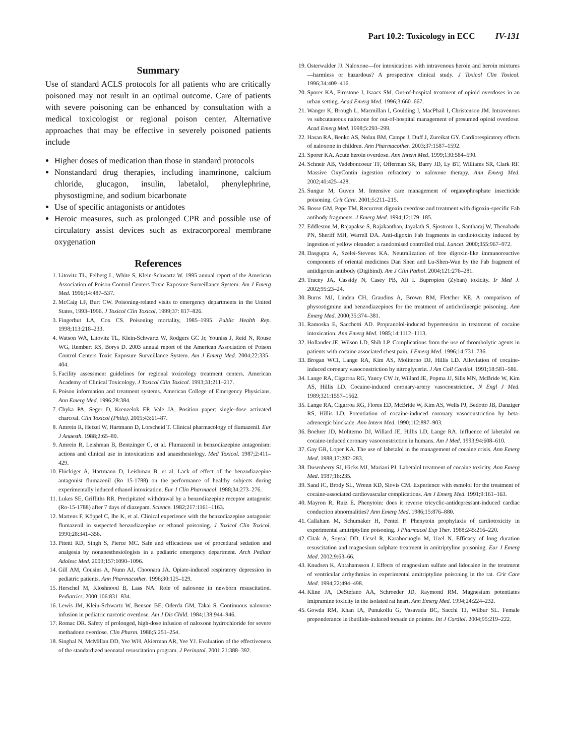Part 10.2: Toxicology in ECC IV-131
Summary
Use of standard ACLS protocols for all patients who are critically poisoned may not result in an optimal outcome. Care of patients with severe poisoning can be enhanced by consultation with a medical toxicologist or regional poison center. Alternative approaches that may be effective in severely poisoned patients include
Higher doses of medication than those in standard protocols
Nonstandard drug therapies, including inamrinone, calcium chloride, glucagon, insulin, labetalol, phenylephrine, physostigmine, and sodium bicarbonate
Use of specific antagonists or antidotes
Heroic measures, such as prolonged CPR and possible use of circulatory assist devices such as extracorporeal membrane oxygenation
References
1. Litovitz TL, Felberg L, White S, Klein-Schwartz W. 1995 annual report of the American Association of Poison Control Centers Toxic Exposure Surveillance System. Am J Emerg Med. 1996;14:487–537.
2. McCaig LF, Burt CW. Poisoning-related visits to emergency departments in the United States, 1993–1996. J Toxicol Clin Toxicol. 1999;37: 817–826.
3. Fingerhut LA, Cox CS. Poisoning mortality, 1985–1995. Public Health Rep. 1998;113:218–233.
4. Watson WA, Litovitz TL, Klein-Schwartz W, Rodgers GC Jr, Youniss J, Reid N, Rouse WG, Rembert RS, Borys D. 2003 annual report of the American Association of Poison Control Centers Toxic Exposure Surveillance System. Am J Emerg Med. 2004;22:335–404.
5. Facility assessment guidelines for regional toxicology treatment centers. American Academy of Clinical Toxicology. J Toxicol Clin Toxicol. 1993;31:211–217.
6. Poison information and treatment systems. American College of Emergency Physicians. Ann Emerg Med. 1996;28:384.
7. Chyka PA, Seger D, Krenzelok EP, Vale JA. Position paper: single-dose activated charcoal. Clin Toxicol (Phila). 2005;43:61–87.
8. Amrein R, Hetzel W, Hartmann D, Lorscheid T. Clinical pharmacology of flumazenil. Eur J Anaesth. 1988;2:65–80.
9. Amrein R, Leishman B, Bentzinger C, et al. Flumazenil in benzodiazepine antagonism: actions and clinical use in intoxications and anaesthesiology. Med Toxicol. 1987;2:411–429.
10. Flückiger A, Hartmann D, Leishman B, et al. Lack of effect of the benzodiazepine antagonist flumazenil (Ro 15-1788) on the performance of healthy subjects during experimentally induced ethanol intoxication. Eur J Clin Pharmacol. 1988;34:273–276.
11. Lukes SE, Griffiths RR. Precipitated withdrawal by a benzodiazepine receptor antagonist (Ro-15-1788) after 7 days of diazepam. Science. 1982;217:1161–1163.
12. Martens F, Köppel C, Ibe K, et al. Clinical experience with the benzodiazepine antagonist flumazenil in suspected benzodiazepine or ethanol poisoning. J Toxicol Clin Toxicol. 1990;28:341–356.
13. Pitetti RD, Singh S, Pierce MC. Safe and efficacious use of procedural sedation and analgesia by nonanesthesiologists in a pediatric emergency department. Arch Pediatr Adolesc Med. 2003;157:1090–1096.
14. Gill AM, Cousins A, Nunn AJ, Choonara JA. Opiate-induced respiratory depression in pediatric patients. Ann Pharmacother. 1996;30:125–129.
15. Herschel M, Kloshnood B, Lass NA. Role of naloxone in newborn resuscitation. Pediatrics. 2000;106:831–834.
16. Lewis JM, Klein-Schwartz W, Benson BE, Oderda GM, Takai S. Continuous naloxone infusion in pediatric narcotic overdose. Am J Dis Child. 1984;138:944–946.
17. Romac DR. Safety of prolonged, high-dose infusion of naloxone hydrochloride for severe methadone overdose. Clin Pharm. 1986;5:251–254.
18. Singhal N, McMillan DD, Yee WH, Akierman AR, Yee YJ. Evaluation of the effectiveness of the standardized neonatal resuscitation program. J Perinatol. 2001;21:388–392.
19. Osterwalder JJ. Naloxone—for intoxications with intravenous heroin and heroin mixtures—harmless or hazardous? A prospective clinical study. J Toxicol Clin Toxicol. 1996;34:409–416.
20. Sporer KA, Firestone J, Isaacs SM. Out-of-hospital treatment of opioid overdoses in an urban setting. Acad Emerg Med. 1996;3:660–667.
21. Wanger K, Brough L, Macmillan I, Goulding J, MacPhail I, Christenson JM. Intravenous vs subcutaneous naloxone for out-of-hospital management of presumed opioid overdose. Acad Emerg Med. 1998;5:293–299.
22. Hasan RA, Benko AS, Nolan BM, Campe J, Duff J, Zureikat GY. Cardiorespiratory effects of naloxone in children. Ann Pharmacother. 2003;37:1587–1592.
23. Sporer KA. Acute heroin overdose. Ann Intern Med. 1999;130:584–590.
24. Schneir AB, Vadeboncoeur TF, Offerman SR, Barry JD, Ly BT, Williams SR, Clark RF. Massive OxyContin ingestion refractory to naloxone therapy. Ann Emerg Med. 2002;40:425–428.
25. Sungur M, Guven M. Intensive care management of organophosphate insecticide poisoning. Crit Care. 2001;5:211–215.
26. Bosse GM, Pope TM. Recurrent digoxin overdose and treatment with digoxin-specific Fab antibody fragments. J Emerg Med. 1994;12:179–185.
27. Eddleston M, Rajapakse S, Rajakanthan, Jayalath S, Sjostrom L, Santharaj W, Thenabadu PN, Sheriff MH, Warrell DA. Anti-digoxin Fab fragments in cardiotoxicity induced by ingestion of yellow oleander: a randomised controlled trial. Lancet. 2000;355:967–972.
28. Dasgupta A, Szelei-Stevens KA. Neutralization of free digoxin-like immunoreactive components of oriental medicines Dan Shen and Lu-Shen-Wan by the Fab fragment of antidigoxin antibody (Digibind). Am J Clin Pathol. 2004;121:276–281.
29. Tracey JA, Cassidy N, Casey PB, Ali I. Bupropion (Zyban) toxicity. Ir Med J. 2002;95:23–24.
30. Burns MJ, Linden CH, Graudins A, Brown RM, Fletcher KE. A comparison of physostigmine and benzodiazepines for the treatment of anticholinergic poisoning. Ann Emerg Med. 2000;35:374–381.
31. Ramoska E, Sacchetti AD. Propranolol-induced hypertension in treatment of cocaine intoxication. Ann Emerg Med. 1985;14:1112–1113.
32. Hollander JE, Wilson LD, Shih LP. Complications from the use of thrombolytic agents in patients with cocaine associated chest pain. J Emerg Med. 1996;14:731–736.
33. Brogan WCI, Lange RA, Kim AS, Moliterno DJ, Hillis LD. Alleviation of cocaine-induced coronary vasoconstriction by nitroglycerin. J Am Coll Cardiol. 1991;18:581–586.
34. Lange RA, Cigarroa RG, Yancy CW Jr, Willard JE, Popma JJ, Sills MN, McBride W, Kim AS, Hillis LD. Cocaine-induced coronary-artery vasoconstriction. N Engl J Med. 1989;321:1557–1562.
35. Lange RA, Cigarroa RG, Flores ED, McBride W, Kim AS, Wells PJ, Bedotto JB, Danziger RS, Hillis LD. Potentiation of cocaine-induced coronary vasoconstriction by beta-adrenergic blockade. Ann Intern Med. 1990;112:897–903.
36. Boehrer JD, Moliterno DJ, Willard JE, Hillis LD, Lange RA. Influence of labetalol on cocaine-induced coronary vasoconstriction in humans. Am J Med. 1993;94:608–610.
37. Gay GR, Loper KA. The use of labetalol in the management of cocaine crisis. Ann Emerg Med. 1988;17:282–283.
38. Dusenberry SJ, Hicks MJ, Mariani PJ. Labetalol treatment of cocaine toxicity. Ann Emerg Med. 1987;16:235.
39. Sand IC, Brody SL, Wrenn KD, Slovis CM. Experience with esmolol for the treatment of cocaine-associated cardiovascular complications. Am J Emerg Med. 1991;9:161–163.
40. Mayron R, Ruiz E. Phenytoin: does it reverse tricyclic-antidepressant-induced cardiac conduction abnormalities? Ann Emerg Med. 1986;15:876–880.
41. Callaham M, Schumaker H, Pentel P. Phenytoin prophylaxis of cardiotoxicity in experimental amitriptyline poisoning. J Pharmacol Exp Ther. 1988;245:216–220.
42. Citak A, Soysal DD, Ucsel R, Karabocuoglu M, Uzel N. Efficacy of long duration resuscitation and magnesium sulphate treatment in amitriptyline poisoning. Eur J Emerg Med. 2002;9:63–66.
43. Knudsen K, Abrahamsson J. Effects of magnesium sulfate and lidocaine in the treatment of ventricular arrhythmias in experimental amitriptyline poisoning in the rat. Crit Care Med. 1994;22:494–498.
44. Kline JA, DeStefano AA, Schroeder JD, Raymond RM. Magnesium potentiates imipramine toxicity in the isolated rat heart. Ann Emerg Med. 1994;24:224–232.
45. Gowda RM, Khan IA, Punukollu G, Vasavada BC, Sacchi TJ, Wilbur SL. Female preponderance in ibutilide-induced torsade de pointes. Int J Cardiol. 2004;95:219–222.